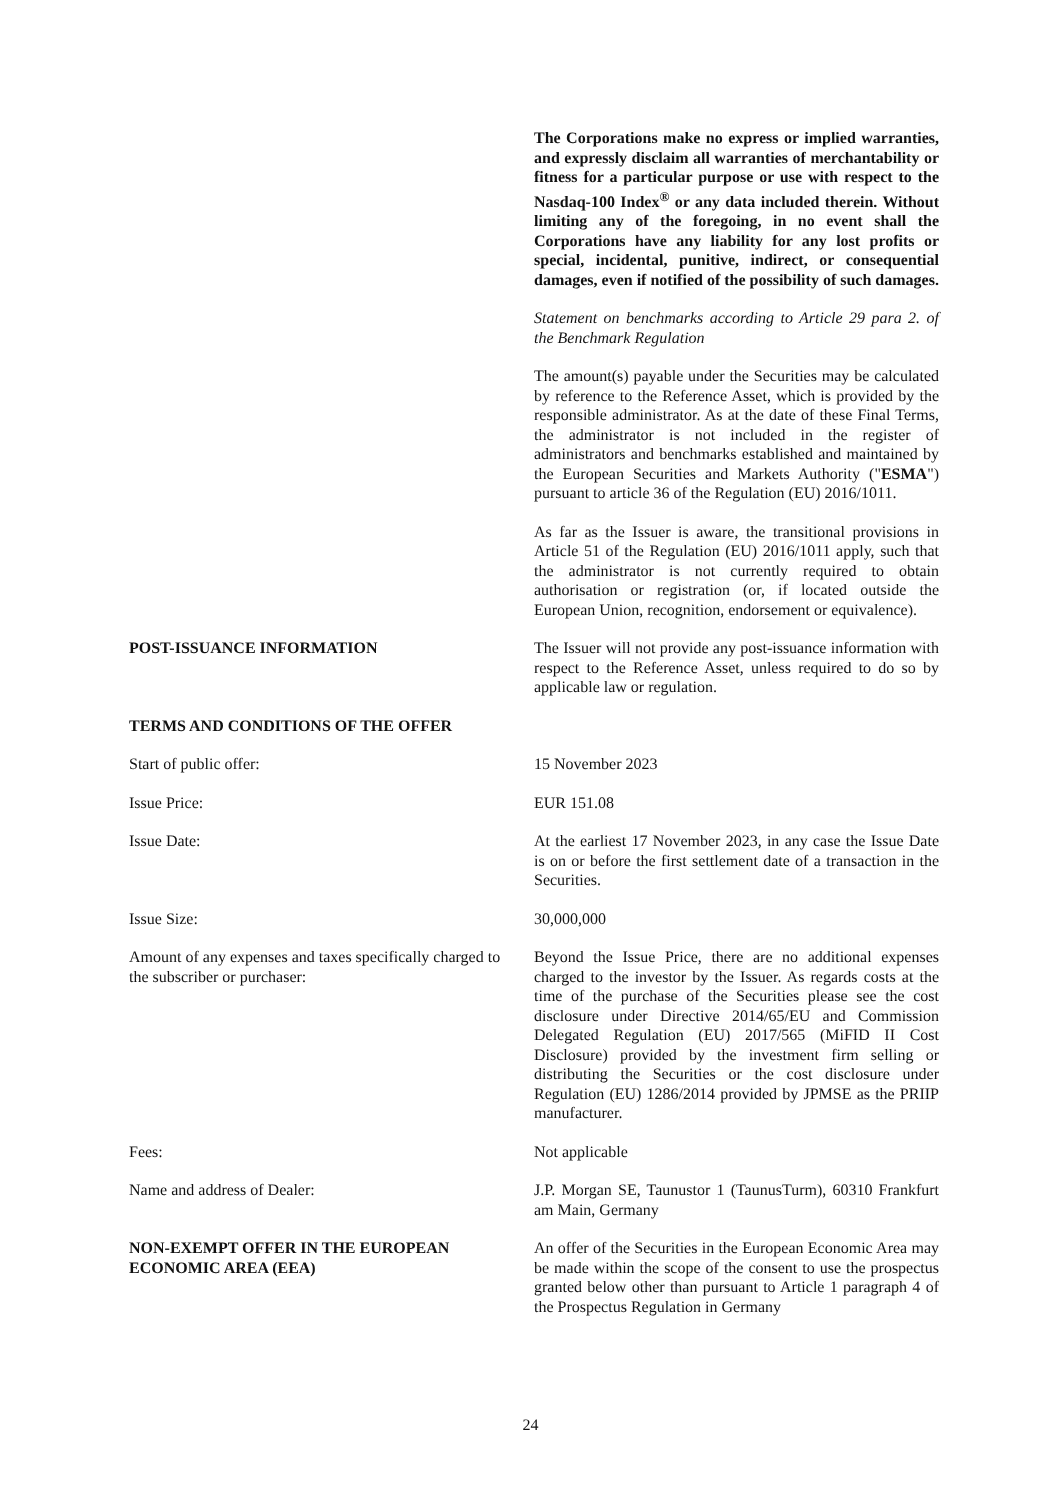The Corporations make no express or implied warranties, and expressly disclaim all warranties of merchantability or fitness for a particular purpose or use with respect to the Nasdaq-100 Index<sup>®</sup> or any data included therein. Without limiting any of the foregoing, in no event shall the Corporations have any liability for any lost profits or special, incidental, punitive, indirect, or consequential damages, even if notified of the possibility of such damages.
Statement on benchmarks according to Article 29 para 2. of the Benchmark Regulation
The amount(s) payable under the Securities may be calculated by reference to the Reference Asset, which is provided by the responsible administrator. As at the date of these Final Terms, the administrator is not included in the register of administrators and benchmarks established and maintained by the European Securities and Markets Authority ("ESMA") pursuant to article 36 of the Regulation (EU) 2016/1011.
As far as the Issuer is aware, the transitional provisions in Article 51 of the Regulation (EU) 2016/1011 apply, such that the administrator is not currently required to obtain authorisation or registration (or, if located outside the European Union, recognition, endorsement or equivalence).
POST-ISSUANCE INFORMATION The Issuer will not provide any post-issuance information with respect to the Reference Asset, unless required to do so by applicable law or regulation.
TERMS AND CONDITIONS OF THE OFFER
Start of public offer: 15 November 2023
Issue Price: EUR 151.08
Issue Date: At the earliest 17 November 2023, in any case the Issue Date is on or before the first settlement date of a transaction in the Securities.
Issue Size: 30,000,000
Amount of any expenses and taxes specifically charged to the subscriber or purchaser:
Beyond the Issue Price, there are no additional expenses charged to the investor by the Issuer. As regards costs at the time of the purchase of the Securities please see the cost disclosure under Directive 2014/65/EU and Commission Delegated Regulation (EU) 2017/565 (MiFID II Cost Disclosure) provided by the investment firm selling or distributing the Securities or the cost disclosure under Regulation (EU) 1286/2014 provided by JPMSE as the PRIIP manufacturer.
Fees: Not applicable
Name and address of Dealer: J.P. Morgan SE, Taunustor 1 (TaunusTurm), 60310 Frankfurt am Main, Germany
NON-EXEMPT OFFER IN THE EUROPEAN ECONOMIC AREA (EEA)
An offer of the Securities in the European Economic Area may be made within the scope of the consent to use the prospectus granted below other than pursuant to Article 1 paragraph 4 of the Prospectus Regulation in Germany
24